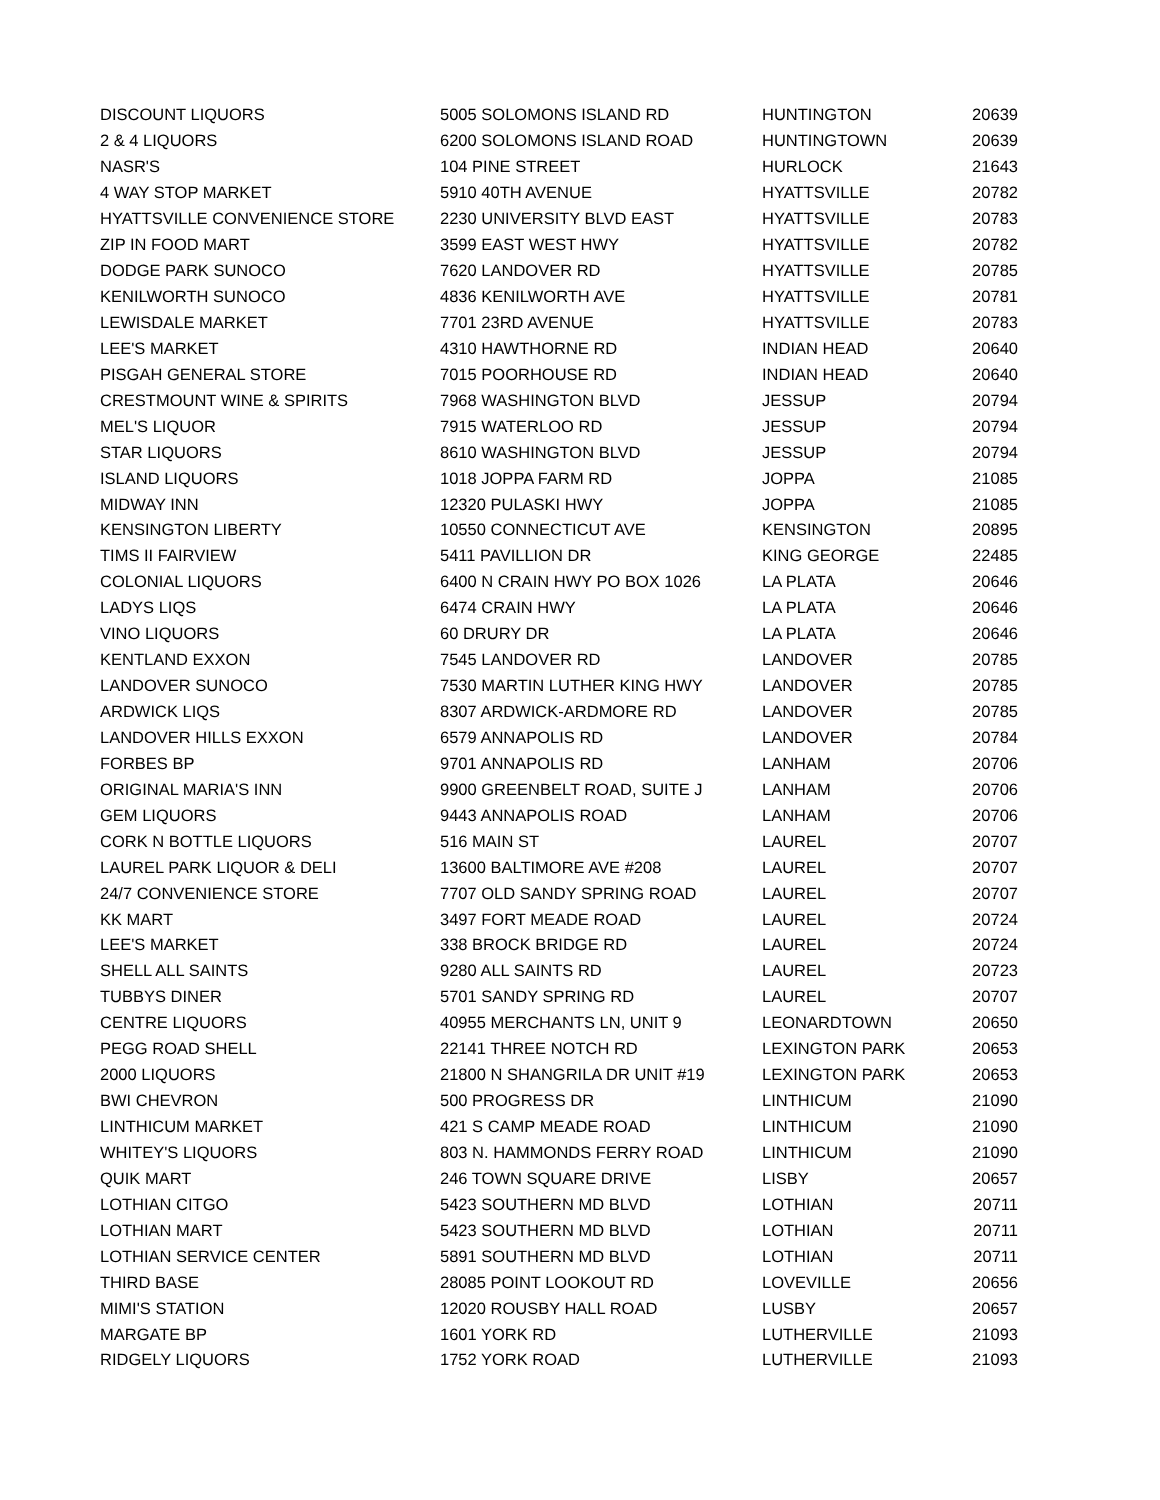| DISCOUNT LIQUORS | 5005 SOLOMONS ISLAND RD | HUNTINGTON | 20639 |
| 2 & 4 LIQUORS | 6200 SOLOMONS ISLAND ROAD | HUNTINGTOWN | 20639 |
| NASR'S | 104 PINE STREET | HURLOCK | 21643 |
| 4 WAY STOP MARKET | 5910 40TH AVENUE | HYATTSVILLE | 20782 |
| HYATTSVILLE CONVENIENCE STORE | 2230 UNIVERSITY BLVD EAST | HYATTSVILLE | 20783 |
| ZIP IN FOOD MART | 3599 EAST WEST HWY | HYATTSVILLE | 20782 |
| DODGE PARK SUNOCO | 7620 LANDOVER RD | HYATTSVILLE | 20785 |
| KENILWORTH SUNOCO | 4836 KENILWORTH AVE | HYATTSVILLE | 20781 |
| LEWISDALE MARKET | 7701 23RD AVENUE | HYATTSVILLE | 20783 |
| LEE'S MARKET | 4310 HAWTHORNE RD | INDIAN HEAD | 20640 |
| PISGAH GENERAL STORE | 7015 POORHOUSE RD | INDIAN HEAD | 20640 |
| CRESTMOUNT WINE & SPIRITS | 7968 WASHINGTON BLVD | JESSUP | 20794 |
| MEL'S LIQUOR | 7915 WATERLOO RD | JESSUP | 20794 |
| STAR LIQUORS | 8610 WASHINGTON BLVD | JESSUP | 20794 |
| ISLAND LIQUORS | 1018 JOPPA FARM RD | JOPPA | 21085 |
| MIDWAY INN | 12320 PULASKI HWY | JOPPA | 21085 |
| KENSINGTON LIBERTY | 10550 CONNECTICUT AVE | KENSINGTON | 20895 |
| TIMS II FAIRVIEW | 5411 PAVILLION DR | KING GEORGE | 22485 |
| COLONIAL LIQUORS | 6400 N CRAIN HWY PO BOX 1026 | LA PLATA | 20646 |
| LADYS LIQS | 6474 CRAIN HWY | LA PLATA | 20646 |
| VINO LIQUORS | 60 DRURY DR | LA PLATA | 20646 |
| KENTLAND EXXON | 7545 LANDOVER RD | LANDOVER | 20785 |
| LANDOVER SUNOCO | 7530 MARTIN LUTHER KING HWY | LANDOVER | 20785 |
| ARDWICK LIQS | 8307 ARDWICK-ARDMORE RD | LANDOVER | 20785 |
| LANDOVER HILLS EXXON | 6579 ANNAPOLIS RD | LANDOVER | 20784 |
| FORBES BP | 9701 ANNAPOLIS RD | LANHAM | 20706 |
| ORIGINAL MARIA'S INN | 9900 GREENBELT ROAD, SUITE J | LANHAM | 20706 |
| GEM LIQUORS | 9443 ANNAPOLIS ROAD | LANHAM | 20706 |
| CORK N BOTTLE LIQUORS | 516 MAIN ST | LAUREL | 20707 |
| LAUREL PARK LIQUOR & DELI | 13600 BALTIMORE AVE #208 | LAUREL | 20707 |
| 24/7 CONVENIENCE STORE | 7707 OLD SANDY SPRING ROAD | LAUREL | 20707 |
| KK MART | 3497 FORT MEADE ROAD | LAUREL | 20724 |
| LEE'S MARKET | 338 BROCK BRIDGE RD | LAUREL | 20724 |
| SHELL ALL SAINTS | 9280 ALL SAINTS RD | LAUREL | 20723 |
| TUBBYS DINER | 5701 SANDY SPRING RD | LAUREL | 20707 |
| CENTRE LIQUORS | 40955 MERCHANTS LN, UNIT 9 | LEONARDTOWN | 20650 |
| PEGG ROAD SHELL | 22141 THREE NOTCH RD | LEXINGTON PARK | 20653 |
| 2000 LIQUORS | 21800 N SHANGRILA DR UNIT #19 | LEXINGTON PARK | 20653 |
| BWI CHEVRON | 500 PROGRESS DR | LINTHICUM | 21090 |
| LINTHICUM MARKET | 421 S CAMP MEADE ROAD | LINTHICUM | 21090 |
| WHITEY'S LIQUORS | 803 N. HAMMONDS FERRY ROAD | LINTHICUM | 21090 |
| QUIK MART | 246 TOWN SQUARE DRIVE | LISBY | 20657 |
| LOTHIAN CITGO | 5423 SOUTHERN MD BLVD | LOTHIAN | 20711 |
| LOTHIAN MART | 5423 SOUTHERN MD BLVD | LOTHIAN | 20711 |
| LOTHIAN SERVICE CENTER | 5891 SOUTHERN MD BLVD | LOTHIAN | 20711 |
| THIRD BASE | 28085 POINT LOOKOUT RD | LOVEVILLE | 20656 |
| MIMI'S STATION | 12020 ROUSBY HALL ROAD | LUSBY | 20657 |
| MARGATE BP | 1601 YORK RD | LUTHERVILLE | 21093 |
| RIDGELY LIQUORS | 1752 YORK ROAD | LUTHERVILLE | 21093 |